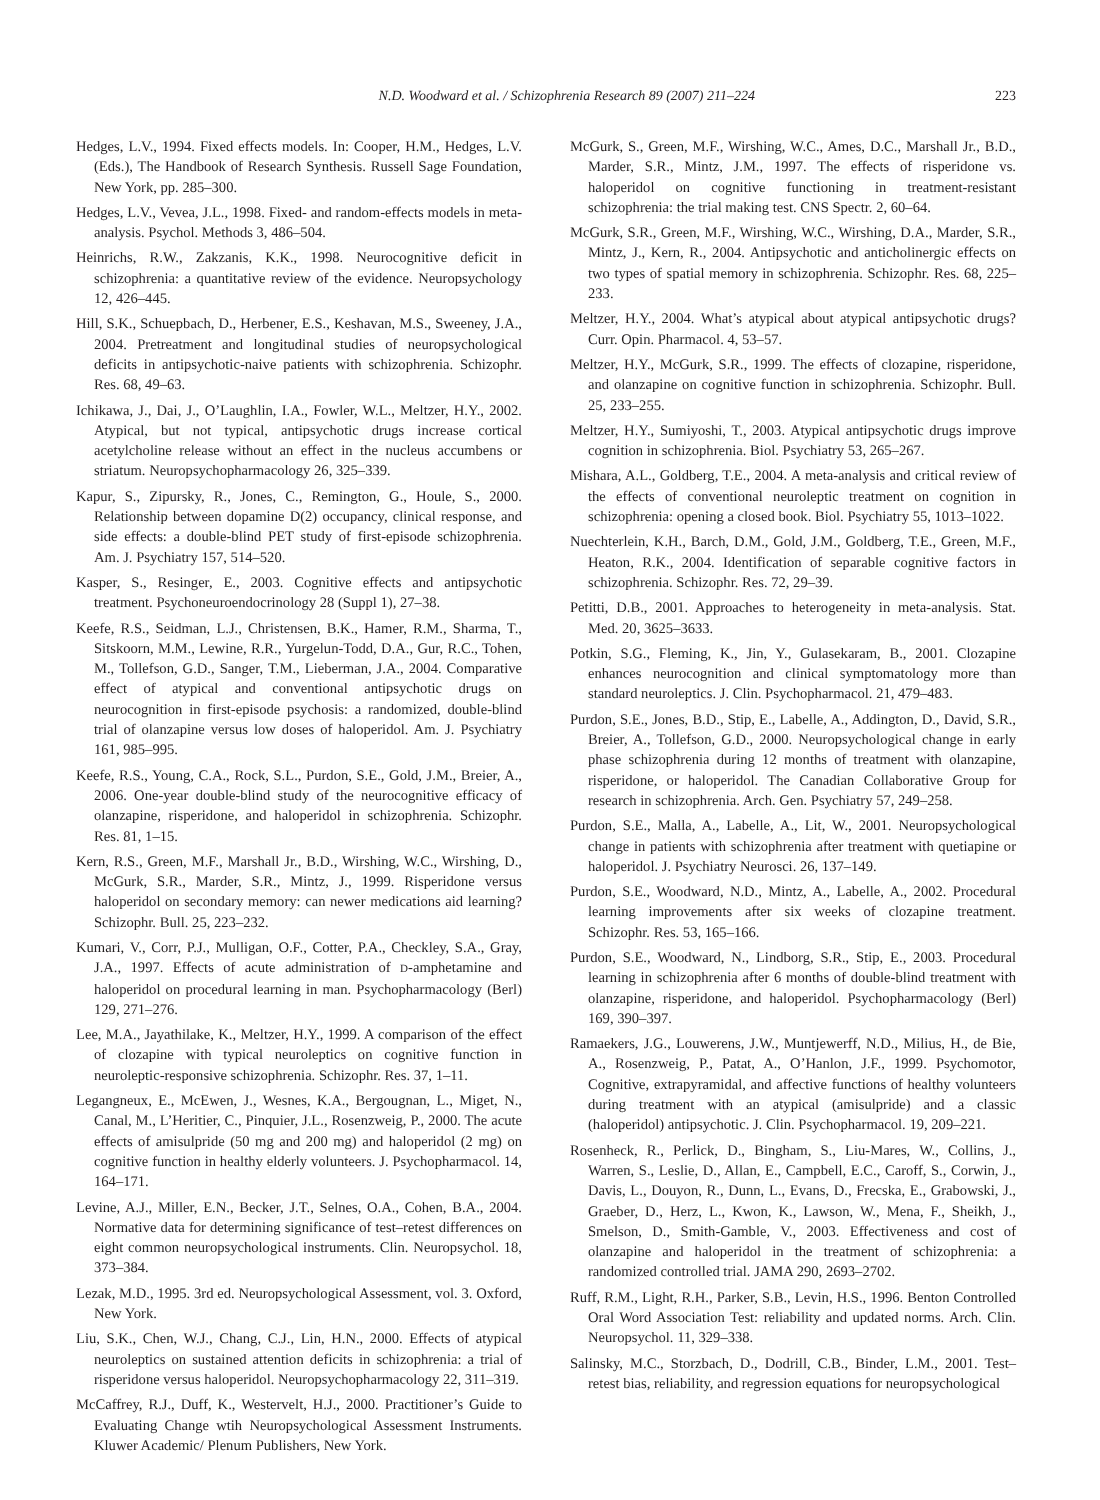N.D. Woodward et al. / Schizophrenia Research 89 (2007) 211–224 223
Hedges, L.V., 1994. Fixed effects models. In: Cooper, H.M., Hedges, L.V. (Eds.), The Handbook of Research Synthesis. Russell Sage Foundation, New York, pp. 285–300.
Hedges, L.V., Vevea, J.L., 1998. Fixed- and random-effects models in meta-analysis. Psychol. Methods 3, 486–504.
Heinrichs, R.W., Zakzanis, K.K., 1998. Neurocognitive deficit in schizophrenia: a quantitative review of the evidence. Neuropsychology 12, 426–445.
Hill, S.K., Schuepbach, D., Herbener, E.S., Keshavan, M.S., Sweeney, J.A., 2004. Pretreatment and longitudinal studies of neuropsychological deficits in antipsychotic-naive patients with schizophrenia. Schizophr. Res. 68, 49–63.
Ichikawa, J., Dai, J., O’Laughlin, I.A., Fowler, W.L., Meltzer, H.Y., 2002. Atypical, but not typical, antipsychotic drugs increase cortical acetylcholine release without an effect in the nucleus accumbens or striatum. Neuropsychopharmacology 26, 325–339.
Kapur, S., Zipursky, R., Jones, C., Remington, G., Houle, S., 2000. Relationship between dopamine D(2) occupancy, clinical response, and side effects: a double-blind PET study of first-episode schizophrenia. Am. J. Psychiatry 157, 514–520.
Kasper, S., Resinger, E., 2003. Cognitive effects and antipsychotic treatment. Psychoneuroendocrinology 28 (Suppl 1), 27–38.
Keefe, R.S., Seidman, L.J., Christensen, B.K., Hamer, R.M., Sharma, T., Sitskoorn, M.M., Lewine, R.R., Yurgelun-Todd, D.A., Gur, R.C., Tohen, M., Tollefson, G.D., Sanger, T.M., Lieberman, J.A., 2004. Comparative effect of atypical and conventional antipsychotic drugs on neurocognition in first-episode psychosis: a randomized, double-blind trial of olanzapine versus low doses of haloperidol. Am. J. Psychiatry 161, 985–995.
Keefe, R.S., Young, C.A., Rock, S.L., Purdon, S.E., Gold, J.M., Breier, A., 2006. One-year double-blind study of the neurocognitive efficacy of olanzapine, risperidone, and haloperidol in schizophrenia. Schizophr. Res. 81, 1–15.
Kern, R.S., Green, M.F., Marshall Jr., B.D., Wirshing, W.C., Wirshing, D., McGurk, S.R., Marder, S.R., Mintz, J., 1999. Risperidone versus haloperidol on secondary memory: can newer medications aid learning? Schizophr. Bull. 25, 223–232.
Kumari, V., Corr, P.J., Mulligan, O.F., Cotter, P.A., Checkley, S.A., Gray, J.A., 1997. Effects of acute administration of D-amphetamine and haloperidol on procedural learning in man. Psychopharmacology (Berl) 129, 271–276.
Lee, M.A., Jayathilake, K., Meltzer, H.Y., 1999. A comparison of the effect of clozapine with typical neuroleptics on cognitive function in neuroleptic-responsive schizophrenia. Schizophr. Res. 37, 1–11.
Legangneux, E., McEwen, J., Wesnes, K.A., Bergougnan, L., Miget, N., Canal, M., L’Heritier, C., Pinquier, J.L., Rosenzweig, P., 2000. The acute effects of amisulpride (50 mg and 200 mg) and haloperidol (2 mg) on cognitive function in healthy elderly volunteers. J. Psychopharmacol. 14, 164–171.
Levine, A.J., Miller, E.N., Becker, J.T., Selnes, O.A., Cohen, B.A., 2004. Normative data for determining significance of test–retest differences on eight common neuropsychological instruments. Clin. Neuropsychol. 18, 373–384.
Lezak, M.D., 1995. 3rd ed. Neuropsychological Assessment, vol. 3. Oxford, New York.
Liu, S.K., Chen, W.J., Chang, C.J., Lin, H.N., 2000. Effects of atypical neuroleptics on sustained attention deficits in schizophrenia: a trial of risperidone versus haloperidol. Neuropsychopharmacology 22, 311–319.
McCaffrey, R.J., Duff, K., Westervelt, H.J., 2000. Practitioner’s Guide to Evaluating Change wtih Neuropsychological Assessment Instruments. Kluwer Academic/ Plenum Publishers, New York.
McGurk, S., Green, M.F., Wirshing, W.C., Ames, D.C., Marshall Jr., B.D., Marder, S.R., Mintz, J.M., 1997. The effects of risperidone vs. haloperidol on cognitive functioning in treatment-resistant schizophrenia: the trial making test. CNS Spectr. 2, 60–64.
McGurk, S.R., Green, M.F., Wirshing, W.C., Wirshing, D.A., Marder, S.R., Mintz, J., Kern, R., 2004. Antipsychotic and anticholinergic effects on two types of spatial memory in schizophrenia. Schizophr. Res. 68, 225–233.
Meltzer, H.Y., 2004. What’s atypical about atypical antipsychotic drugs? Curr. Opin. Pharmacol. 4, 53–57.
Meltzer, H.Y., McGurk, S.R., 1999. The effects of clozapine, risperidone, and olanzapine on cognitive function in schizophrenia. Schizophr. Bull. 25, 233–255.
Meltzer, H.Y., Sumiyoshi, T., 2003. Atypical antipsychotic drugs improve cognition in schizophrenia. Biol. Psychiatry 53, 265–267.
Mishara, A.L., Goldberg, T.E., 2004. A meta-analysis and critical review of the effects of conventional neuroleptic treatment on cognition in schizophrenia: opening a closed book. Biol. Psychiatry 55, 1013–1022.
Nuechterlein, K.H., Barch, D.M., Gold, J.M., Goldberg, T.E., Green, M.F., Heaton, R.K., 2004. Identification of separable cognitive factors in schizophrenia. Schizophr. Res. 72, 29–39.
Petitti, D.B., 2001. Approaches to heterogeneity in meta-analysis. Stat. Med. 20, 3625–3633.
Potkin, S.G., Fleming, K., Jin, Y., Gulasekaram, B., 2001. Clozapine enhances neurocognition and clinical symptomatology more than standard neuroleptics. J. Clin. Psychopharmacol. 21, 479–483.
Purdon, S.E., Jones, B.D., Stip, E., Labelle, A., Addington, D., David, S.R., Breier, A., Tollefson, G.D., 2000. Neuropsychological change in early phase schizophrenia during 12 months of treatment with olanzapine, risperidone, or haloperidol. The Canadian Collaborative Group for research in schizophrenia. Arch. Gen. Psychiatry 57, 249–258.
Purdon, S.E., Malla, A., Labelle, A., Lit, W., 2001. Neuropsychological change in patients with schizophrenia after treatment with quetiapine or haloperidol. J. Psychiatry Neurosci. 26, 137–149.
Purdon, S.E., Woodward, N.D., Mintz, A., Labelle, A., 2002. Procedural learning improvements after six weeks of clozapine treatment. Schizophr. Res. 53, 165–166.
Purdon, S.E., Woodward, N., Lindborg, S.R., Stip, E., 2003. Procedural learning in schizophrenia after 6 months of double-blind treatment with olanzapine, risperidone, and haloperidol. Psychopharmacology (Berl) 169, 390–397.
Ramaekers, J.G., Louwerens, J.W., Muntjewerff, N.D., Milius, H., de Bie, A., Rosenzweig, P., Patat, A., O’Hanlon, J.F., 1999. Psychomotor, Cognitive, extrapyramidal, and affective functions of healthy volunteers during treatment with an atypical (amisulpride) and a classic (haloperidol) antipsychotic. J. Clin. Psychopharmacol. 19, 209–221.
Rosenheck, R., Perlick, D., Bingham, S., Liu-Mares, W., Collins, J., Warren, S., Leslie, D., Allan, E., Campbell, E.C., Caroff, S., Corwin, J., Davis, L., Douyon, R., Dunn, L., Evans, D., Frecska, E., Grabowski, J., Graeber, D., Herz, L., Kwon, K., Lawson, W., Mena, F., Sheikh, J., Smelson, D., Smith-Gamble, V., 2003. Effectiveness and cost of olanzapine and haloperidol in the treatment of schizophrenia: a randomized controlled trial. JAMA 290, 2693–2702.
Ruff, R.M., Light, R.H., Parker, S.B., Levin, H.S., 1996. Benton Controlled Oral Word Association Test: reliability and updated norms. Arch. Clin. Neuropsychol. 11, 329–338.
Salinsky, M.C., Storzbach, D., Dodrill, C.B., Binder, L.M., 2001. Test–retest bias, reliability, and regression equations for neuropsychological